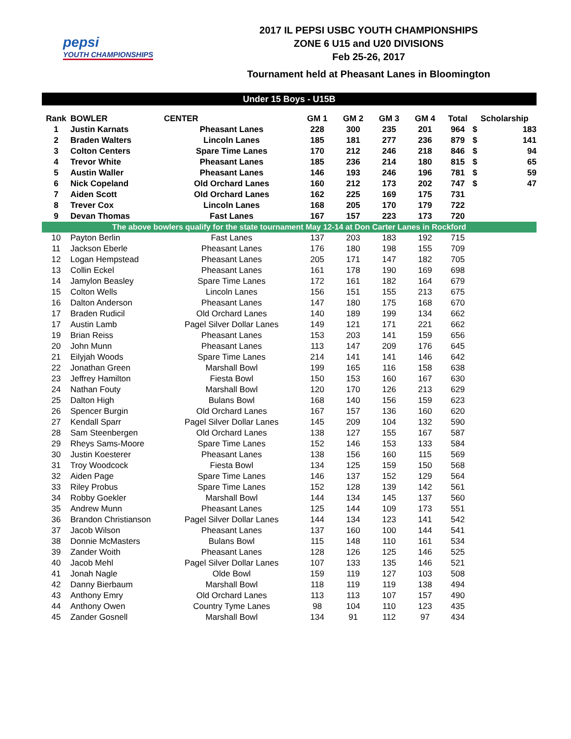pepsi
YOUTH CHAMPIONSHIPS
2017 IL PEPSI USBC YOUTH CHAMPIONSHIPS
ZONE 6 U15 and U20 DIVISIONS
Feb 25-26, 2017
Tournament held at Pheasant Lanes in Bloomington
Under 15 Boys - U15B
| Rank | BOWLER | CENTER | GM 1 | GM 2 | GM 3 | GM 4 | Total | Scholarship | |
| --- | --- | --- | --- | --- | --- | --- | --- | --- | --- |
| 1 | Justin Karnats | Pheasant Lanes | 228 | 300 | 235 | 201 | 964 | $ | 183 |
| 2 | Braden Walters | Lincoln Lanes | 185 | 181 | 277 | 236 | 879 | $ | 141 |
| 3 | Colton Centers | Spare Time Lanes | 170 | 212 | 246 | 218 | 846 | $ | 94 |
| 4 | Trevor White | Pheasant Lanes | 185 | 236 | 214 | 180 | 815 | $ | 65 |
| 5 | Austin Waller | Pheasant Lanes | 146 | 193 | 246 | 196 | 781 | $ | 59 |
| 6 | Nick Copeland | Old Orchard Lanes | 160 | 212 | 173 | 202 | 747 | $ | 47 |
| 7 | Aiden Scott | Old Orchard Lanes | 162 | 225 | 169 | 175 | 731 | | |
| 8 | Trever Cox | Lincoln Lanes | 168 | 205 | 170 | 179 | 722 | | |
| 9 | Devan Thomas | Fast Lanes | 167 | 157 | 223 | 173 | 720 | | |
| The above bowlers qualify for the state tournament May 12-14 at Don Carter Lanes in Rockford | | | | | | | | | |
| 10 | Payton Berlin | Fast Lanes | 137 | 203 | 183 | 192 | 715 | | |
| 11 | Jackson Eberle | Pheasant Lanes | 176 | 180 | 198 | 155 | 709 | | |
| 12 | Logan Hempstead | Pheasant Lanes | 205 | 171 | 147 | 182 | 705 | | |
| 13 | Collin Eckel | Pheasant Lanes | 161 | 178 | 190 | 169 | 698 | | |
| 14 | Jamylon Beasley | Spare Time Lanes | 172 | 161 | 182 | 164 | 679 | | |
| 15 | Colton Wells | Lincoln Lanes | 156 | 151 | 155 | 213 | 675 | | |
| 16 | Dalton Anderson | Pheasant Lanes | 147 | 180 | 175 | 168 | 670 | | |
| 17 | Braden Rudicil | Old Orchard Lanes | 140 | 189 | 199 | 134 | 662 | | |
| 17 | Austin Lamb | Pagel Silver Dollar Lanes | 149 | 121 | 171 | 221 | 662 | | |
| 19 | Brian Reiss | Pheasant Lanes | 153 | 203 | 141 | 159 | 656 | | |
| 20 | John Munn | Pheasant Lanes | 113 | 147 | 209 | 176 | 645 | | |
| 21 | Eilyjah Woods | Spare Time Lanes | 214 | 141 | 141 | 146 | 642 | | |
| 22 | Jonathan Green | Marshall Bowl | 199 | 165 | 116 | 158 | 638 | | |
| 23 | Jeffrey Hamilton | Fiesta Bowl | 150 | 153 | 160 | 167 | 630 | | |
| 24 | Nathan Fouty | Marshall Bowl | 120 | 170 | 126 | 213 | 629 | | |
| 25 | Dalton High | Bulans Bowl | 168 | 140 | 156 | 159 | 623 | | |
| 26 | Spencer Burgin | Old Orchard Lanes | 167 | 157 | 136 | 160 | 620 | | |
| 27 | Kendall Sparr | Pagel Silver Dollar Lanes | 145 | 209 | 104 | 132 | 590 | | |
| 28 | Sam Steenbergen | Old Orchard Lanes | 138 | 127 | 155 | 167 | 587 | | |
| 29 | Rheys Sams-Moore | Spare Time Lanes | 152 | 146 | 153 | 133 | 584 | | |
| 30 | Justin Koesterer | Pheasant Lanes | 138 | 156 | 160 | 115 | 569 | | |
| 31 | Troy Woodcock | Fiesta Bowl | 134 | 125 | 159 | 150 | 568 | | |
| 32 | Aiden Page | Spare Time Lanes | 146 | 137 | 152 | 129 | 564 | | |
| 33 | Riley Probus | Spare Time Lanes | 152 | 128 | 139 | 142 | 561 | | |
| 34 | Robby Goekler | Marshall Bowl | 144 | 134 | 145 | 137 | 560 | | |
| 35 | Andrew Munn | Pheasant Lanes | 125 | 144 | 109 | 173 | 551 | | |
| 36 | Brandon Christianson | Pagel Silver Dollar Lanes | 144 | 134 | 123 | 141 | 542 | | |
| 37 | Jacob Wilson | Pheasant Lanes | 137 | 160 | 100 | 144 | 541 | | |
| 38 | Donnie McMasters | Bulans Bowl | 115 | 148 | 110 | 161 | 534 | | |
| 39 | Zander Woith | Pheasant Lanes | 128 | 126 | 125 | 146 | 525 | | |
| 40 | Jacob Mehl | Pagel Silver Dollar Lanes | 107 | 133 | 135 | 146 | 521 | | |
| 41 | Jonah Nagle | Olde Bowl | 159 | 119 | 127 | 103 | 508 | | |
| 42 | Danny Bierbaum | Marshall Bowl | 118 | 119 | 119 | 138 | 494 | | |
| 43 | Anthony Emry | Old Orchard Lanes | 113 | 113 | 107 | 157 | 490 | | |
| 44 | Anthony Owen | Country Tyme Lanes | 98 | 104 | 110 | 123 | 435 | | |
| 45 | Zander Gosnell | Marshall Bowl | 134 | 91 | 112 | 97 | 434 | | |